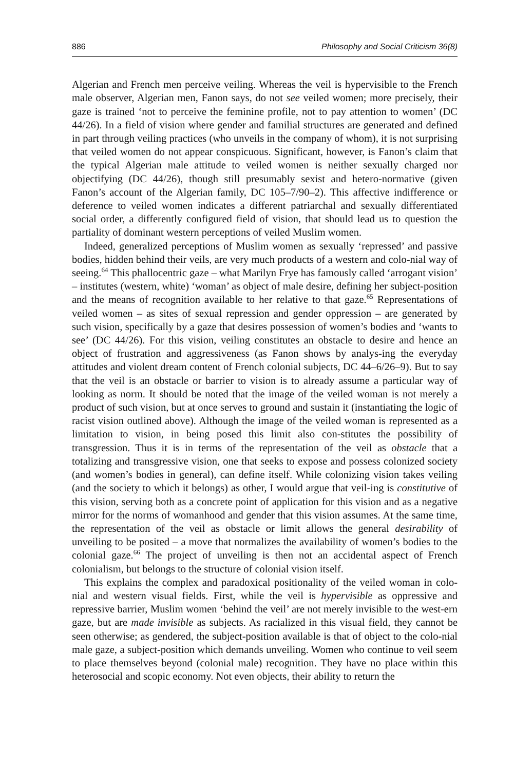886 Philosophy and Social Criticism 36(8)
Algerian and French men perceive veiling. Whereas the veil is hypervisible to the French male observer, Algerian men, Fanon says, do not see veiled women; more precisely, their gaze is trained ‘not to perceive the feminine profile, not to pay attention to women’ (DC 44/26). In a field of vision where gender and familial structures are generated and defined in part through veiling practices (who unveils in the company of whom), it is not surprising that veiled women do not appear conspicuous. Significant, however, is Fanon’s claim that the typical Algerian male attitude to veiled women is neither sexually charged nor objectifying (DC 44/26), though still presumably sexist and hetero-normative (given Fanon’s account of the Algerian family, DC 105–7/90–2). This affective indifference or deference to veiled women indicates a different patriarchal and sexually differentiated social order, a differently configured field of vision, that should lead us to question the partiality of dominant western perceptions of veiled Muslim women.
Indeed, generalized perceptions of Muslim women as sexually ‘repressed’ and passive bodies, hidden behind their veils, are very much products of a western and colo-nial way of seeing.<sup>64</sup> This phallocentric gaze – what Marilyn Frye has famously called ‘arrogant vision’ – institutes (western, white) ‘woman’ as object of male desire, defining her subject-position and the means of recognition available to her relative to that gaze.<sup>65</sup> Representations of veiled women – as sites of sexual repression and gender oppression – are generated by such vision, specifically by a gaze that desires possession of women’s bodies and ‘wants to see’ (DC 44/26). For this vision, veiling constitutes an obstacle to desire and hence an object of frustration and aggressiveness (as Fanon shows by analys-ing the everyday attitudes and violent dream content of French colonial subjects, DC 44–6/26–9). But to say that the veil is an obstacle or barrier to vision is to already assume a particular way of looking as norm. It should be noted that the image of the veiled woman is not merely a product of such vision, but at once serves to ground and sustain it (instantiating the logic of racist vision outlined above). Although the image of the veiled woman is represented as a limitation to vision, in being posed this limit also con-stitutes the possibility of transgression. Thus it is in terms of the representation of the veil as obstacle that a totalizing and transgressive vision, one that seeks to expose and possess colonized society (and women’s bodies in general), can define itself. While colonizing vision takes veiling (and the society to which it belongs) as other, I would argue that veil-ing is constitutive of this vision, serving both as a concrete point of application for this vision and as a negative mirror for the norms of womanhood and gender that this vision assumes. At the same time, the representation of the veil as obstacle or limit allows the general desirability of unveiling to be posited – a move that normalizes the availability of women’s bodies to the colonial gaze.<sup>66</sup> The project of unveiling is then not an accidental aspect of French colonialism, but belongs to the structure of colonial vision itself.
This explains the complex and paradoxical positionality of the veiled woman in colo-nial and western visual fields. First, while the veil is hypervisible as oppressive and repressive barrier, Muslim women ‘behind the veil’ are not merely invisible to the west-ern gaze, but are made invisible as subjects. As racialized in this visual field, they cannot be seen otherwise; as gendered, the subject-position available is that of object to the colo-nial male gaze, a subject-position which demands unveiling. Women who continue to veil seem to place themselves beyond (colonial male) recognition. They have no place within this heterosocial and scopic economy. Not even objects, their ability to return the